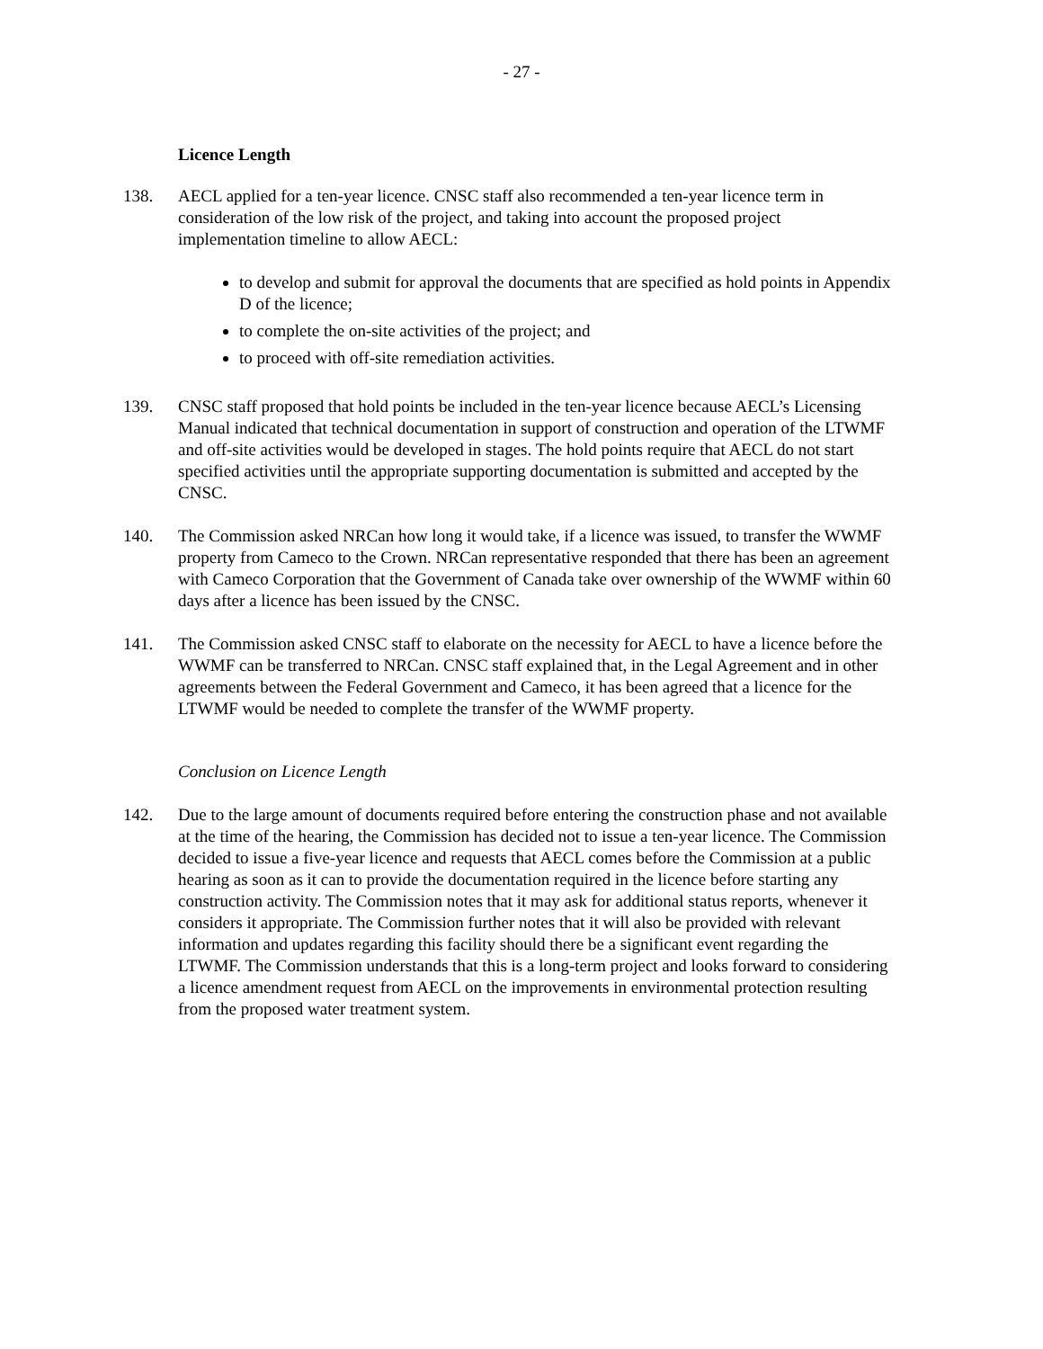- 27 -
Licence Length
138. AECL applied for a ten-year licence. CNSC staff also recommended a ten-year licence term in consideration of the low risk of the project, and taking into account the proposed project implementation timeline to allow AECL:
to develop and submit for approval the documents that are specified as hold points in Appendix D of the licence;
to complete the on-site activities of the project; and
to proceed with off-site remediation activities.
139. CNSC staff proposed that hold points be included in the ten-year licence because AECL’s Licensing Manual indicated that technical documentation in support of construction and operation of the LTWMF and off-site activities would be developed in stages. The hold points require that AECL do not start specified activities until the appropriate supporting documentation is submitted and accepted by the CNSC.
140. The Commission asked NRCan how long it would take, if a licence was issued, to transfer the WWMF property from Cameco to the Crown. NRCan representative responded that there has been an agreement with Cameco Corporation that the Government of Canada take over ownership of the WWMF within 60 days after a licence has been issued by the CNSC.
141. The Commission asked CNSC staff to elaborate on the necessity for AECL to have a licence before the WWMF can be transferred to NRCan. CNSC staff explained that, in the Legal Agreement and in other agreements between the Federal Government and Cameco, it has been agreed that a licence for the LTWMF would be needed to complete the transfer of the WWMF property.
Conclusion on Licence Length
142. Due to the large amount of documents required before entering the construction phase and not available at the time of the hearing, the Commission has decided not to issue a ten-year licence. The Commission decided to issue a five-year licence and requests that AECL comes before the Commission at a public hearing as soon as it can to provide the documentation required in the licence before starting any construction activity. The Commission notes that it may ask for additional status reports, whenever it considers it appropriate. The Commission further notes that it will also be provided with relevant information and updates regarding this facility should there be a significant event regarding the LTWMF. The Commission understands that this is a long-term project and looks forward to considering a licence amendment request from AECL on the improvements in environmental protection resulting from the proposed water treatment system.